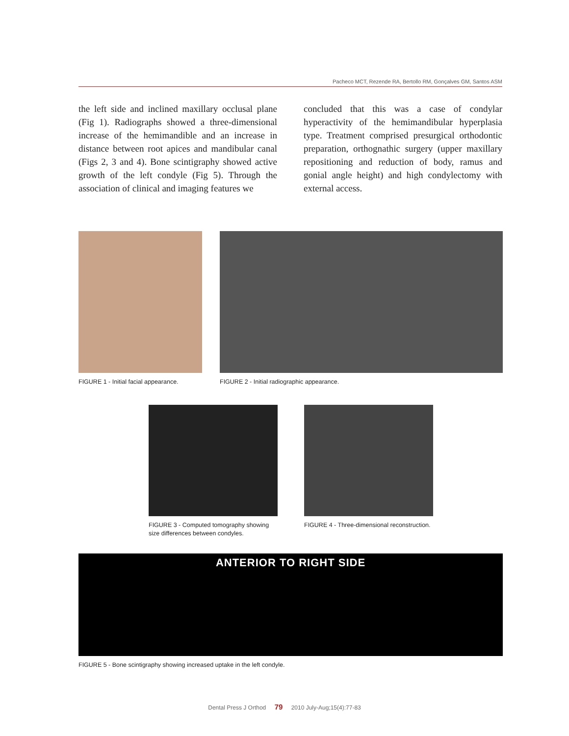Pacheco MCT, Rezende RA, Bertollo RM, Gonçalves GM, Santos ASM
the left side and inclined maxillary occlusal plane (Fig 1). Radiographs showed a three-dimensional increase of the hemimandible and an increase in distance between root apices and mandibular canal (Figs 2, 3 and 4). Bone scintigraphy showed active growth of the left condyle (Fig 5). Through the association of clinical and imaging features we
concluded that this was a case of condylar hyperactivity of the hemimandibular hyperplasia type. Treatment comprised presurgical orthodontic preparation, orthognathic surgery (upper maxillary repositioning and reduction of body, ramus and gonial angle height) and high condylectomy with external access.
FIGURE 1 - Initial facial appearance.
FIGURE 2 - Initial radiographic appearance.
FIGURE 3 - Computed tomography showing size differences between condyles.
FIGURE 4 - Three-dimensional reconstruction.
ANTERIOR TO RIGHT SIDE
FIGURE 5 - Bone scintigraphy showing increased uptake in the left condyle.
Dental Press J Orthod 79 2010 July-Aug;15(4):77-83